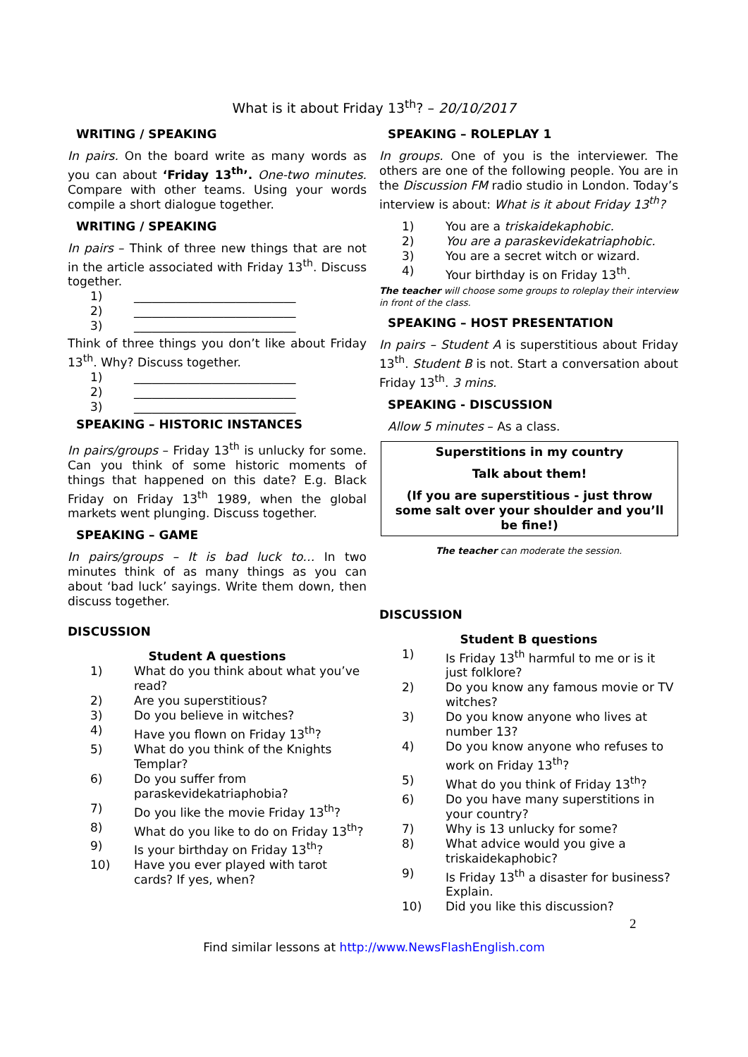What is it about Friday 13<sup>th</sup>? – 20/10/2017
WRITING / SPEAKING
In pairs. On the board write as many words as you can about ‘Friday 13<sup>th</sup>’. One-two minutes. Compare with other teams. Using your words compile a short dialogue together.
WRITING / SPEAKING
In pairs – Think of three new things that are not in the article associated with Friday 13<sup>th</sup>. Discuss together.
1) ___________________________
2) ___________________________
3) ___________________________
Think of three things you don’t like about Friday 13<sup>th</sup>. Why? Discuss together.
1) ___________________________
2) ___________________________
3) ___________________________
SPEAKING – HISTORIC INSTANCES
In pairs/groups – Friday 13<sup>th</sup> is unlucky for some. Can you think of some historic moments of things that happened on this date? E.g. Black Friday on Friday 13<sup>th</sup> 1989, when the global markets went plunging. Discuss together.
SPEAKING – GAME
In pairs/groups – It is bad luck to… In two minutes think of as many things as you can about ‘bad luck’ sayings. Write them down, then discuss together.
DISCUSSION
Student A questions
1) What do you think about what you’ve read?
2) Are you superstitious?
3) Do you believe in witches?
4) Have you flown on Friday 13<sup>th</sup>?
5) What do you think of the Knights Templar?
6) Do you suffer from paraskevidekatriaphobia?
7) Do you like the movie Friday 13<sup>th</sup>?
8) What do you like to do on Friday 13<sup>th</sup>?
9) Is your birthday on Friday 13<sup>th</sup>?
10) Have you ever played with tarot cards? If yes, when?
SPEAKING – ROLEPLAY 1
In groups. One of you is the interviewer. The others are one of the following people. You are in the Discussion FM radio studio in London. Today’s interview is about: What is it about Friday 13<sup>th</sup>?
1) You are a triskaidekaphobic.
2) You are a paraskevidekatriaphobic.
3) You are a secret witch or wizard.
4) Your birthday is on Friday 13<sup>th</sup>.
The teacher will choose some groups to roleplay their interview in front of the class.
SPEAKING – HOST PRESENTATION
In pairs – Student A is superstitious about Friday 13<sup>th</sup>. Student B is not. Start a conversation about Friday 13<sup>th</sup>. 3 mins.
SPEAKING - DISCUSSION
Allow 5 minutes – As a class.
Superstitions in my country
Talk about them!
(If you are superstitious - just throw some salt over your shoulder and you’ll be fine!)
The teacher can moderate the session.
DISCUSSION
Student B questions
1) Is Friday 13<sup>th</sup> harmful to me or is it just folklore?
2) Do you know any famous movie or TV witches?
3) Do you know anyone who lives at number 13?
4) Do you know anyone who refuses to work on Friday 13<sup>th</sup>?
5) What do you think of Friday 13<sup>th</sup>?
6) Do you have many superstitions in your country?
7) Why is 13 unlucky for some?
8) What advice would you give a triskaidekaphobic?
9) Is Friday 13<sup>th</sup> a disaster for business? Explain.
10) Did you like this discussion?
2
Find similar lessons at http://www.NewsFlashEnglish.com